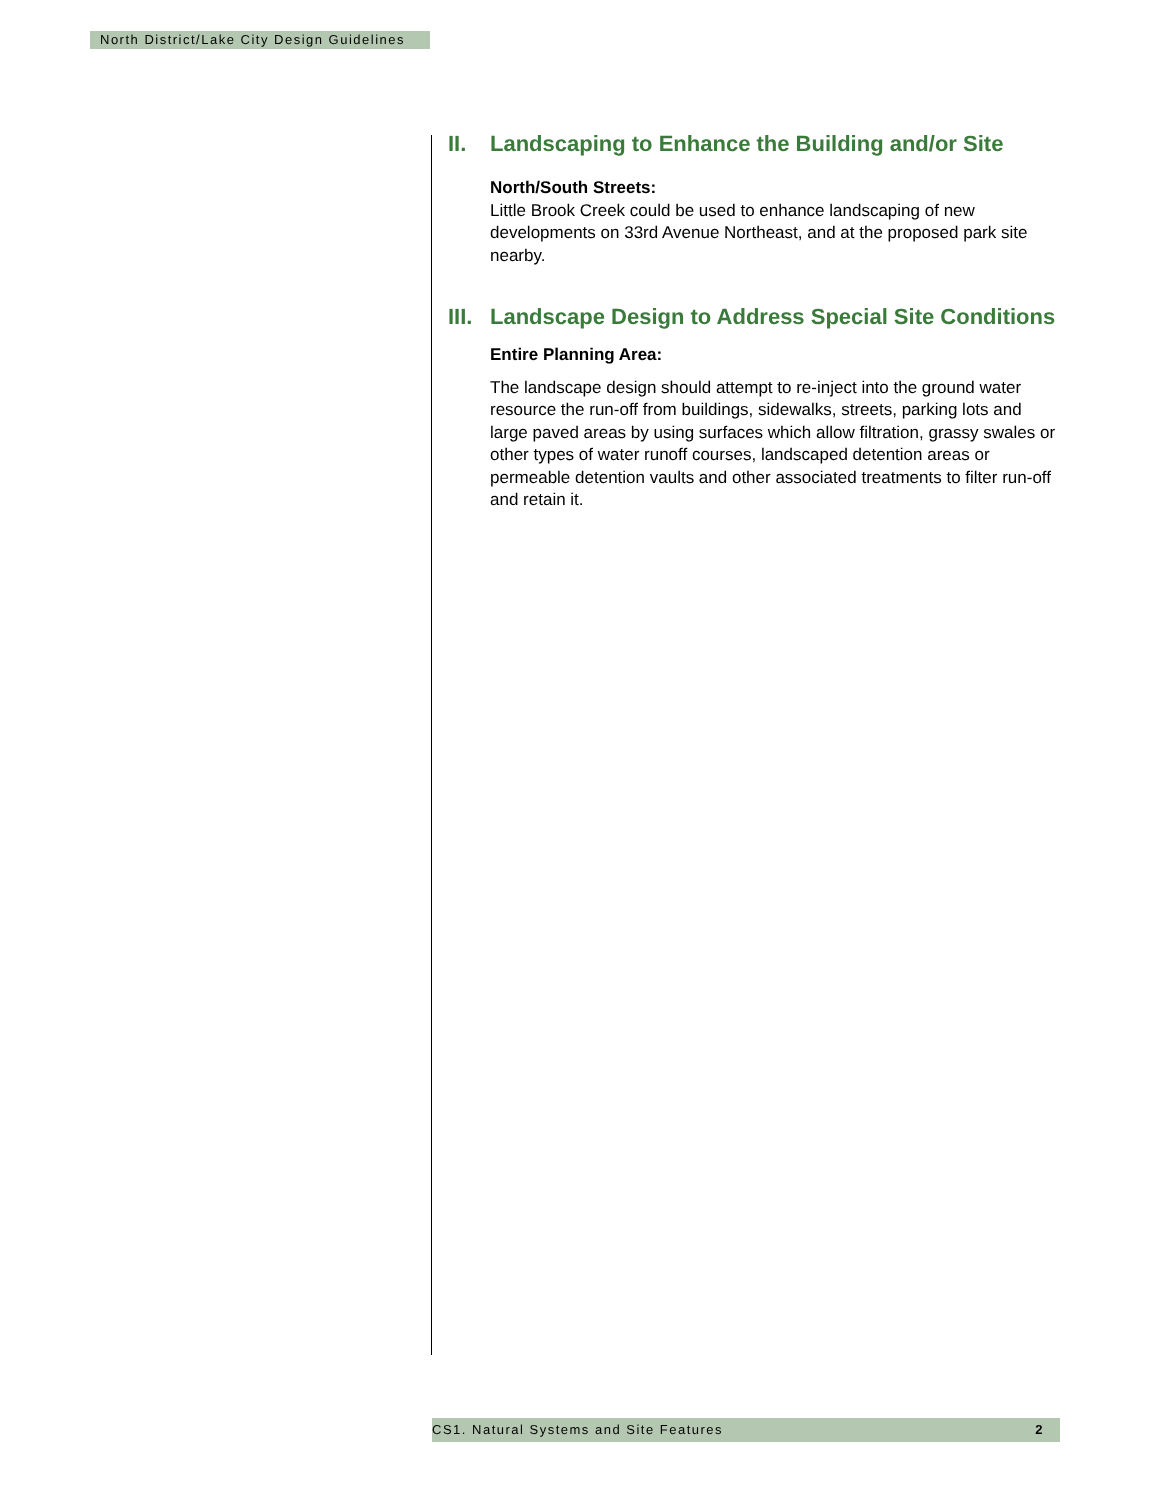North District/Lake City Design Guidelines
II. Landscaping to Enhance the Building and/or Site
North/South Streets:
Little Brook Creek could be used to enhance landscaping of new developments on 33rd Avenue Northeast, and at the proposed park site nearby.
III. Landscape Design to Address Special Site Conditions
Entire Planning Area:
The landscape design should attempt to re-inject into the ground water resource the run-off from buildings, sidewalks, streets, parking lots and large paved areas by using surfaces which allow filtration, grassy swales or other types of water runoff courses, landscaped detention areas or permeable detention vaults and other associated treatments to filter run-off and retain it.
CS1. Natural Systems and Site Features 2